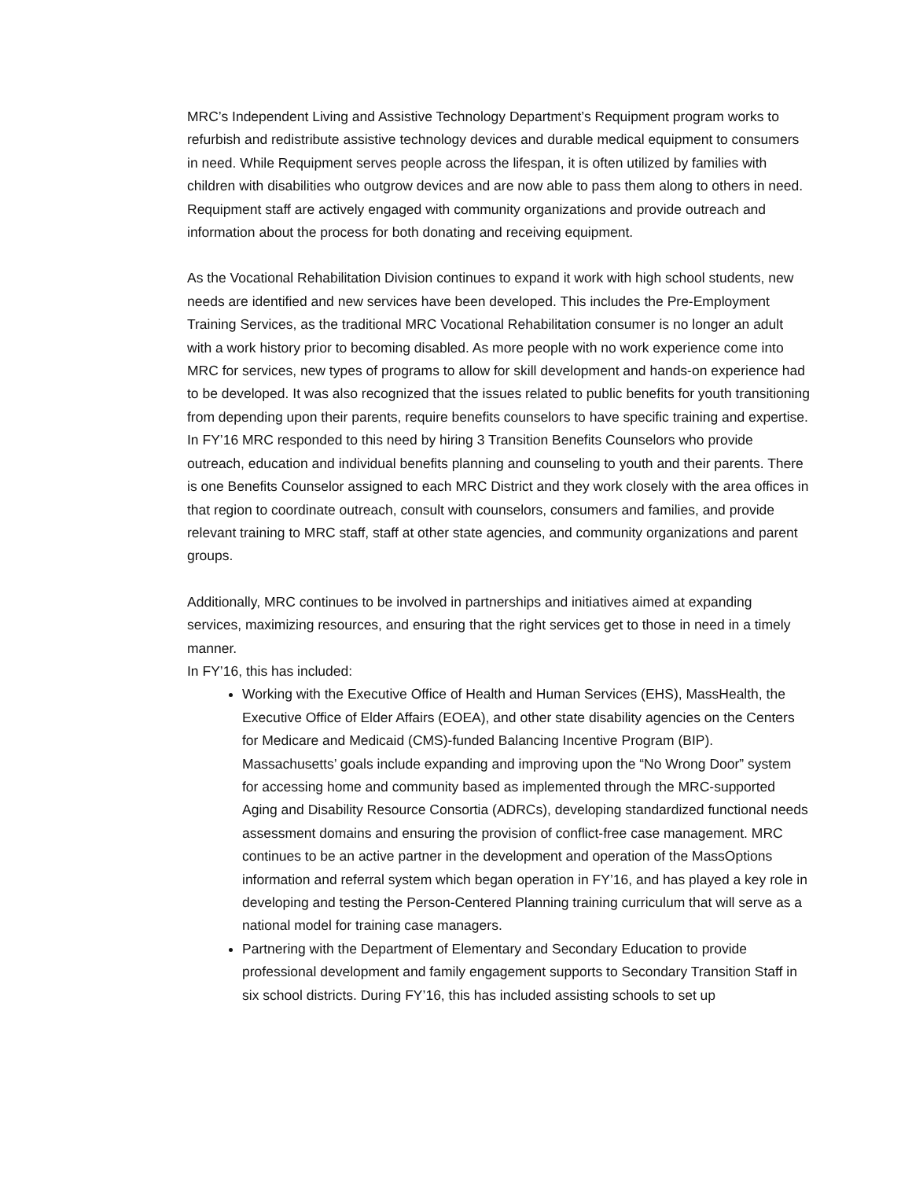MRC’s Independent Living and Assistive Technology Department’s Requipment program works to refurbish and redistribute assistive technology devices and durable medical equipment to consumers in need. While Requipment serves people across the lifespan, it is often utilized by families with children with disabilities who outgrow devices and are now able to pass them along to others in need. Requipment staff are actively engaged with community organizations and provide outreach and information about the process for both donating and receiving equipment.
As the Vocational Rehabilitation Division continues to expand it work with high school students, new needs are identified and new services have been developed. This includes the Pre-Employment Training Services, as the traditional MRC Vocational Rehabilitation consumer is no longer an adult with a work history prior to becoming disabled. As more people with no work experience come into MRC for services, new types of programs to allow for skill development and hands-on experience had to be developed. It was also recognized that the issues related to public benefits for youth transitioning from depending upon their parents, require benefits counselors to have specific training and expertise. In FY’16 MRC responded to this need by hiring 3 Transition Benefits Counselors who provide outreach, education and individual benefits planning and counseling to youth and their parents. There is one Benefits Counselor assigned to each MRC District and they work closely with the area offices in that region to coordinate outreach, consult with counselors, consumers and families, and provide relevant training to MRC staff, staff at other state agencies, and community organizations and parent groups.
Additionally, MRC continues to be involved in partnerships and initiatives aimed at expanding services, maximizing resources, and ensuring that the right services get to those in need in a timely manner.
In FY’16, this has included:
Working with the Executive Office of Health and Human Services (EHS), MassHealth, the Executive Office of Elder Affairs (EOEA), and other state disability agencies on the Centers for Medicare and Medicaid (CMS)-funded Balancing Incentive Program (BIP). Massachusetts’ goals include expanding and improving upon the “No Wrong Door” system for accessing home and community based as implemented through the MRC-supported Aging and Disability Resource Consortia (ADRCs), developing standardized functional needs assessment domains and ensuring the provision of conflict-free case management. MRC continues to be an active partner in the development and operation of the MassOptions information and referral system which began operation in FY’16, and has played a key role in developing and testing the Person-Centered Planning training curriculum that will serve as a national model for training case managers.
Partnering with the Department of Elementary and Secondary Education to provide professional development and family engagement supports to Secondary Transition Staff in six school districts. During FY’16, this has included assisting schools to set up